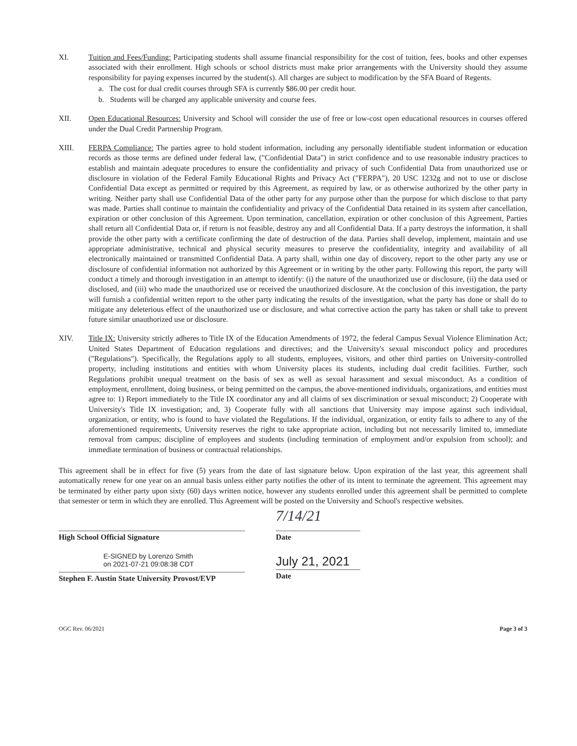XI. Tuition and Fees/Funding: Participating students shall assume financial responsibility for the cost of tuition, fees, books and other expenses associated with their enrollment. High schools or school districts must make prior arrangements with the University should they assume responsibility for paying expenses incurred by the student(s). All charges are subject to modification by the SFA Board of Regents.
a. The cost for dual credit courses through SFA is currently $86.00 per credit hour.
b. Students will be charged any applicable university and course fees.
XII. Open Educational Resources: University and School will consider the use of free or low-cost open educational resources in courses offered under the Dual Credit Partnership Program.
XIII. FERPA Compliance: The parties agree to hold student information, including any personally identifiable student information or education records as those terms are defined under federal law, ("Confidential Data") in strict confidence and to use reasonable industry practices to establish and maintain adequate procedures to ensure the confidentiality and privacy of such Confidential Data from unauthorized use or disclosure in violation of the Federal Family Educational Rights and Privacy Act ("FERPA"), 20 USC 1232g and not to use or disclose Confidential Data except as permitted or required by this Agreement, as required by law, or as otherwise authorized by the other party in writing. Neither party shall use Confidential Data of the other party for any purpose other than the purpose for which disclose to that party was made. Parties shall continue to maintain the confidentiality and privacy of the Confidential Data retained in its system after cancellation, expiration or other conclusion of this Agreement. Upon termination, cancellation, expiration or other conclusion of this Agreement, Parties shall return all Confidential Data or, if return is not feasible, destroy any and all Confidential Data. If a party destroys the information, it shall provide the other party with a certificate confirming the date of destruction of the data. Parties shall develop, implement, maintain and use appropriate administrative, technical and physical security measures to preserve the confidentiality, integrity and availability of all electronically maintained or transmitted Confidential Data. A party shall, within one day of discovery, report to the other party any use or disclosure of confidential information not authorized by this Agreement or in writing by the other party. Following this report, the party will conduct a timely and thorough investigation in an attempt to identify: (i) the nature of the unauthorized use or disclosure, (ii) the data used or disclosed, and (iii) who made the unauthorized use or received the unauthorized disclosure. At the conclusion of this investigation, the party will furnish a confidential written report to the other party indicating the results of the investigation, what the party has done or shall do to mitigate any deleterious effect of the unauthorized use or disclosure, and what corrective action the party has taken or shall take to prevent future similar unauthorized use or disclosure.
XIV. Title IX: University strictly adheres to Title IX of the Education Amendments of 1972, the federal Campus Sexual Violence Elimination Act; United States Department of Education regulations and directives; and the University's sexual misconduct policy and procedures ("Regulations"). Specifically, the Regulations apply to all students, employees, visitors, and other third parties on University-controlled property, including institutions and entities with whom University places its students, including dual credit facilities. Further, such Regulations prohibit unequal treatment on the basis of sex as well as sexual harassment and sexual misconduct. As a condition of employment, enrollment, doing business, or being permitted on the campus, the above-mentioned individuals, organizations, and entities must agree to: 1) Report immediately to the Title IX coordinator any and all claims of sex discrimination or sexual misconduct; 2) Cooperate with University's Title IX investigation; and, 3) Cooperate fully with all sanctions that University may impose against such individual, organization, or entity, who is found to have violated the Regulations. If the individual, organization, or entity fails to adhere to any of the aforementioned requirements, University reserves the right to take appropriate action, including but not necessarily limited to, immediate removal from campus; discipline of employees and students (including termination of employment and/or expulsion from school); and immediate termination of business or contractual relationships.
This agreement shall be in effect for five (5) years from the date of last signature below. Upon expiration of the last year, this agreement shall automatically renew for one year on an annual basis unless either party notifies the other of its intent to terminate the agreement. This agreement may be terminated by either party upon sixty (60) days written notice, however any students enrolled under this agreement shall be permitted to complete that semester or term in which they are enrolled. This Agreement will be posted on the University and School's respective websites.
High School Official Signature
E-SIGNED by Lorenzo Smith
on 2021-07-21 09:08:38 CDT
Stephen F. Austin State University Provost/EVP
7/14/21
Date
July 21, 2021
Date
OGC Rev. 06/2021 Page 3 of 3